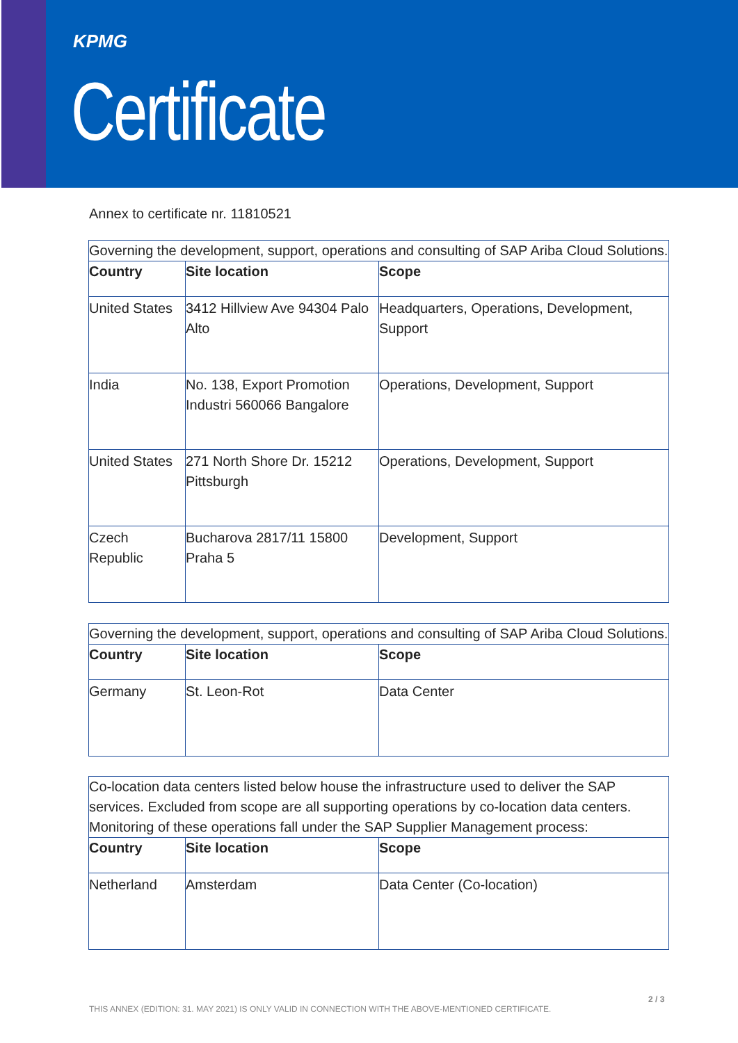KPMG
Certificate
Annex to certificate nr. 11810521
| Governing the development, support, operations and consulting of SAP Ariba Cloud Solutions. | | |
| Country | Site location | Scope |
| United States | 3412 Hillview Ave 94304 Palo Alto | Headquarters, Operations, Development, Support |
| India | No. 138, Export Promotion Industri 560066 Bangalore | Operations, Development, Support |
| United States | 271 North Shore Dr. 15212 Pittsburgh | Operations, Development, Support |
| Czech Republic | Bucharova 2817/11 15800 Praha 5 | Development, Support |
| Governing the development, support, operations and consulting of SAP Ariba Cloud Solutions. | | |
| Country | Site location | Scope |
| Germany | St. Leon-Rot | Data Center |
| Co-location data centers listed below house the infrastructure used to deliver the SAP services. Excluded from scope are all supporting operations by co-location data centers. Monitoring of these operations fall under the SAP Supplier Management process: | | |
| Country | Site location | Scope |
| Netherland | Amsterdam | Data Center (Co-location) |
2 / 3
THIS ANNEX (EDITION: 31. MAY 2021) IS ONLY VALID IN CONNECTION WITH THE ABOVE-MENTIONED CERTIFICATE.